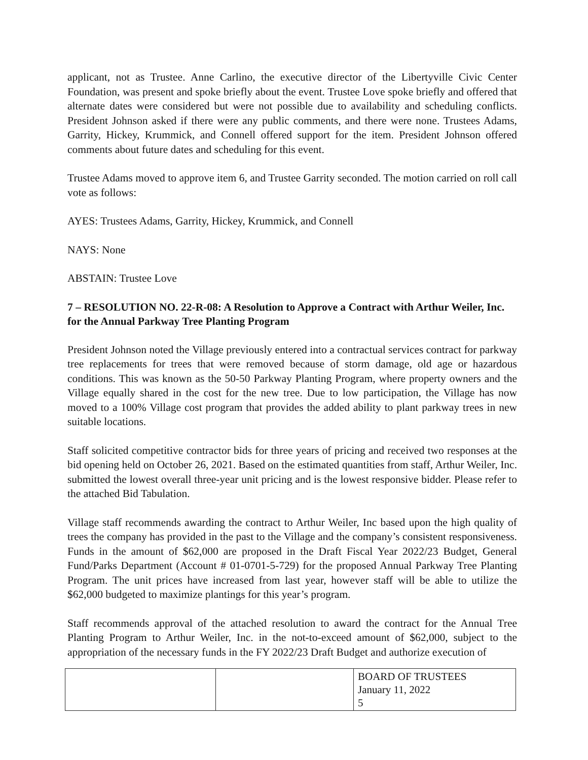applicant, not as Trustee. Anne Carlino, the executive director of the Libertyville Civic Center Foundation, was present and spoke briefly about the event. Trustee Love spoke briefly and offered that alternate dates were considered but were not possible due to availability and scheduling conflicts. President Johnson asked if there were any public comments, and there were none. Trustees Adams, Garrity, Hickey, Krummick, and Connell offered support for the item. President Johnson offered comments about future dates and scheduling for this event.
Trustee Adams moved to approve item 6, and Trustee Garrity seconded. The motion carried on roll call vote as follows:
AYES: Trustees Adams, Garrity, Hickey, Krummick, and Connell
NAYS: None
ABSTAIN: Trustee Love
7 – RESOLUTION NO. 22-R-08: A Resolution to Approve a Contract with Arthur Weiler, Inc. for the Annual Parkway Tree Planting Program
President Johnson noted the Village previously entered into a contractual services contract for parkway tree replacements for trees that were removed because of storm damage, old age or hazardous conditions. This was known as the 50-50 Parkway Planting Program, where property owners and the Village equally shared in the cost for the new tree. Due to low participation, the Village has now moved to a 100% Village cost program that provides the added ability to plant parkway trees in new suitable locations.
Staff solicited competitive contractor bids for three years of pricing and received two responses at the bid opening held on October 26, 2021. Based on the estimated quantities from staff, Arthur Weiler, Inc. submitted the lowest overall three-year unit pricing and is the lowest responsive bidder. Please refer to the attached Bid Tabulation.
Village staff recommends awarding the contract to Arthur Weiler, Inc based upon the high quality of trees the company has provided in the past to the Village and the company’s consistent responsiveness. Funds in the amount of $62,000 are proposed in the Draft Fiscal Year 2022/23 Budget, General Fund/Parks Department (Account # 01-0701-5-729) for the proposed Annual Parkway Tree Planting Program. The unit prices have increased from last year, however staff will be able to utilize the $62,000 budgeted to maximize plantings for this year’s program.
Staff recommends approval of the attached resolution to award the contract for the Annual Tree Planting Program to Arthur Weiler, Inc. in the not-to-exceed amount of $62,000, subject to the appropriation of the necessary funds in the FY 2022/23 Draft Budget and authorize execution of
| | | BOARD OF TRUSTEES January 11, 2022 5 |